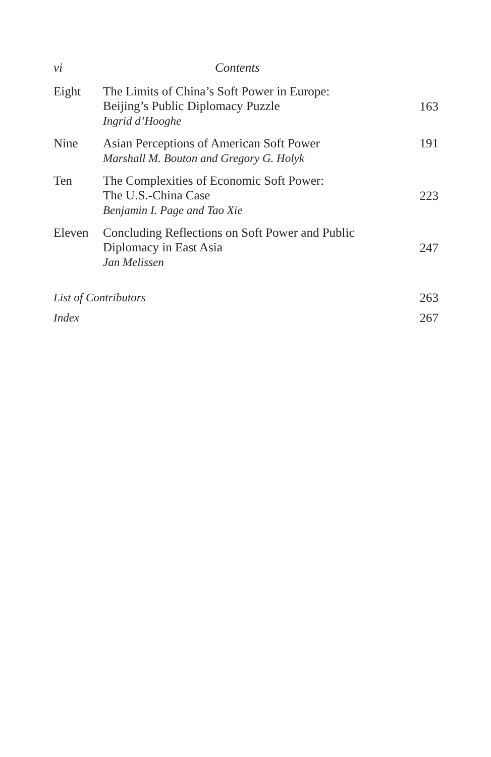vi Contents
| Eight | The Limits of China’s Soft Power in Europe: Beijing’s Public Diplomacy Puzzle Ingrid d’Hooghe | 163 |
| Nine | Asian Perceptions of American Soft Power Marshall M. Bouton and Gregory G. Holyk | 191 |
| Ten | The Complexities of Economic Soft Power: The U.S.-China Case Benjamin I. Page and Tao Xie | 223 |
| Eleven | Concluding Reflections on Soft Power and Public Diplomacy in East Asia Jan Melissen | 247 |
| List of Contributors | | 263 |
| Index | | 267 |